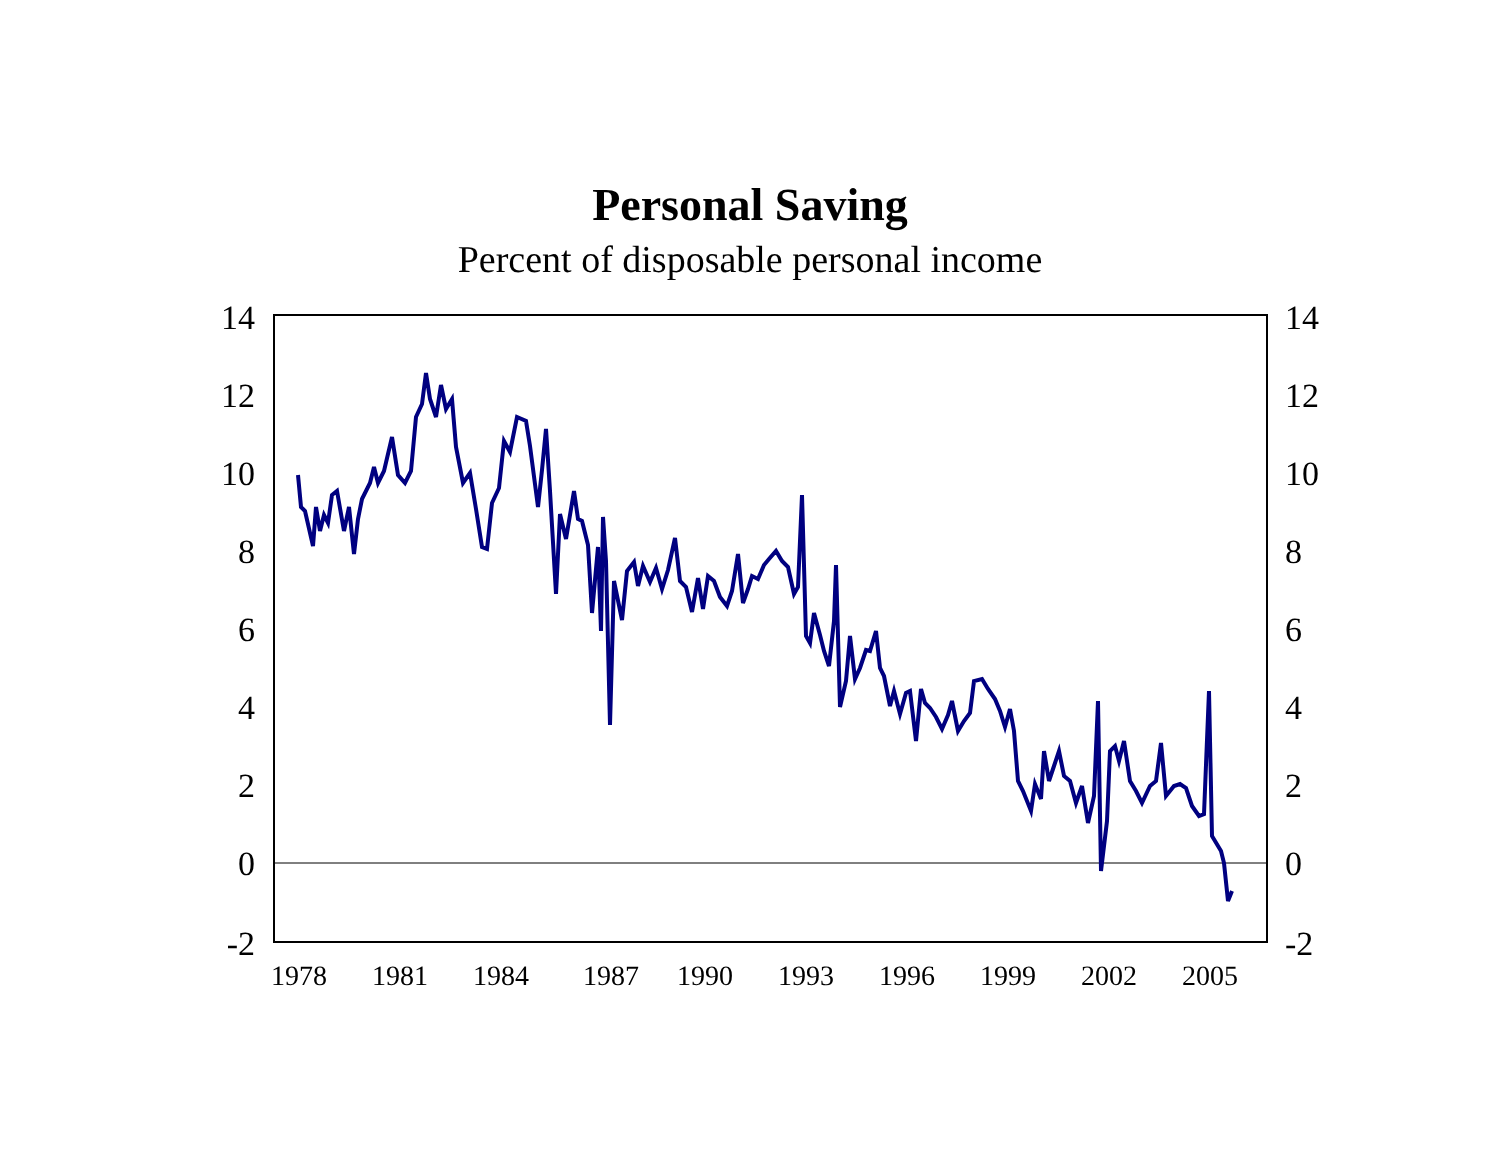Personal Saving
Percent of disposable personal income
14
12
10
8
6
4
2
0
-2
14
12
10
8
6
4
2
0
-2
1978
1981
1984
1987
1990
1993
1996
1999
2002
2005